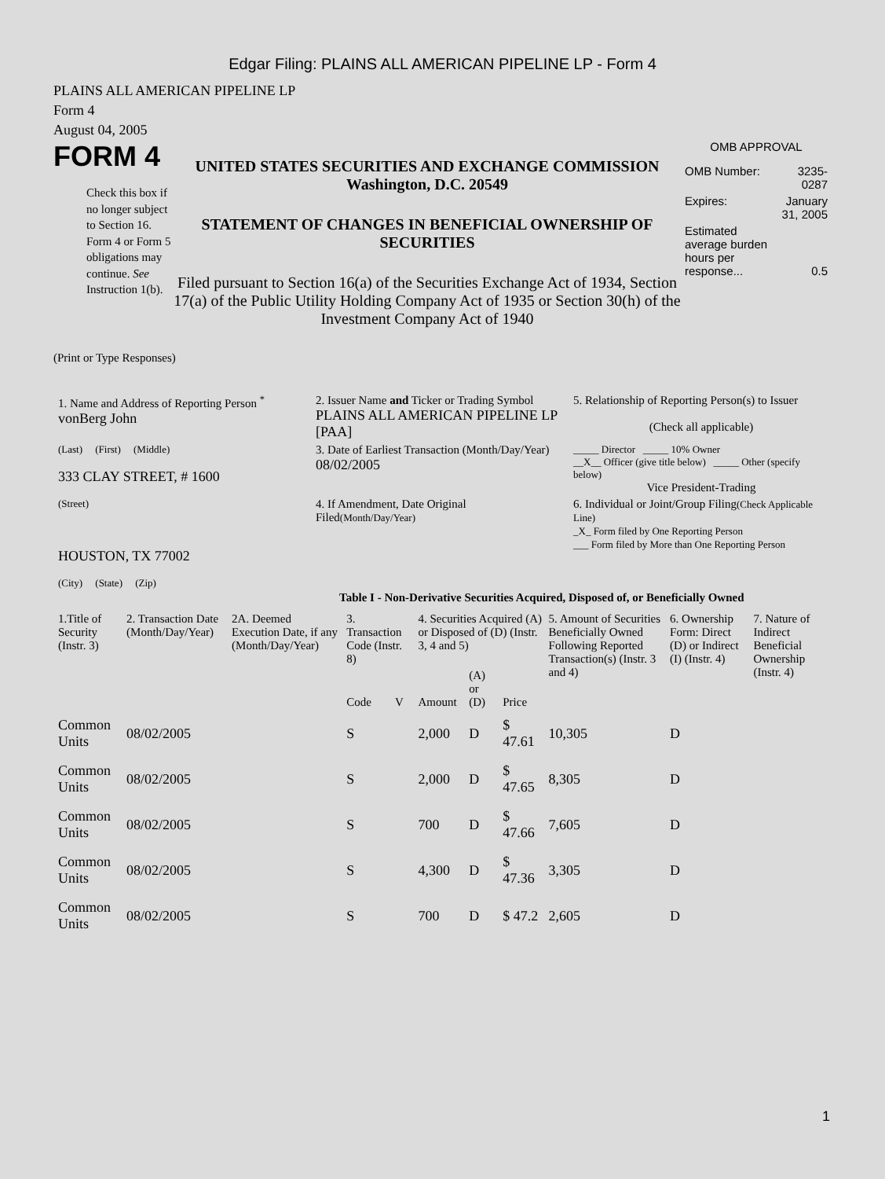Edgar Filing: PLAINS ALL AMERICAN PIPELINE LP - Form 4
PLAINS ALL AMERICAN PIPELINE LP
Form 4
August 04, 2005
FORM 4
Check this box if no longer subject to Section 16. Form 4 or Form 5 obligations may continue. See Instruction 1(b).
UNITED STATES SECURITIES AND EXCHANGE COMMISSION
Washington, D.C. 20549
STATEMENT OF CHANGES IN BENEFICIAL OWNERSHIP OF SECURITIES
Filed pursuant to Section 16(a) of the Securities Exchange Act of 1934, Section 17(a) of the Public Utility Holding Company Act of 1935 or Section 30(h) of the Investment Company Act of 1940
OMB APPROVAL
| OMB Number: | 3235-0287 |
| Expires: | January 31, 2005 |
| Estimated average burden hours per response... | 0.5 |
(Print or Type Responses)
| 1. Name and Address of Reporting Person <sup>*</sup> vonBerg John | 2. Issuer Name and Ticker or Trading Symbol PLAINS ALL AMERICAN PIPELINE LP [PAA] | 5. Relationship of Reporting Person(s) to Issuer (Check all applicable) |
| (Last) (First) (Middle) 333 CLAY STREET, # 1600 | 3. Date of Earliest Transaction (Month/Day/Year) 08/02/2005 | _____ Director _____ 10% Owner __X__ Officer (give title below) _____ Other (specify below) Vice President-Trading |
| (Street) HOUSTON, TX 77002 (City) (State) (Zip) | 4. If Amendment, Date Original Filed (Month/Day/Year) | 6. Individual or Joint/Group Filing (Check Applicable Line) _X_ Form filed by One Reporting Person ___ Form filed by More than One Reporting Person |
Table I - Non-Derivative Securities Acquired, Disposed of, or Beneficially Owned
| 1.Title of Security (Instr. 3) | 2. Transaction Date (Month/Day/Year) | 2A. Deemed Execution Date, if any (Month/Day/Year) | 3. Transaction Code (Instr. 8) | | 4. Securities Acquired (A) or Disposed of (D) (Instr. 3, 4 and 5) | | | 5. Amount of Securities Beneficially Owned Following Reported Transaction(s) (Instr. 3 and 4) | 6. Ownership Form: Direct (D) or Indirect (I) (Instr. 4) | 7. Nature of Indirect Beneficial Ownership (Instr. 4) |
| --- | --- | --- | --- | --- | --- | --- | --- | --- | --- | --- |
| | | | Code | V | Amount | (A) or (D) | Price | | | |
| Common Units | 08/02/2005 | | S | | 2,000 | D | $ 47.61 | 10,305 | D | |
| Common Units | 08/02/2005 | | S | | 2,000 | D | $ 47.65 | 8,305 | D | |
| Common Units | 08/02/2005 | | S | | 700 | D | $ 47.66 | 7,605 | D | |
| Common Units | 08/02/2005 | | S | | 4,300 | D | $ 47.36 | 3,305 | D | |
| Common Units | 08/02/2005 | | S | | 700 | D | $ 47.2 | 2,605 | D | |
1